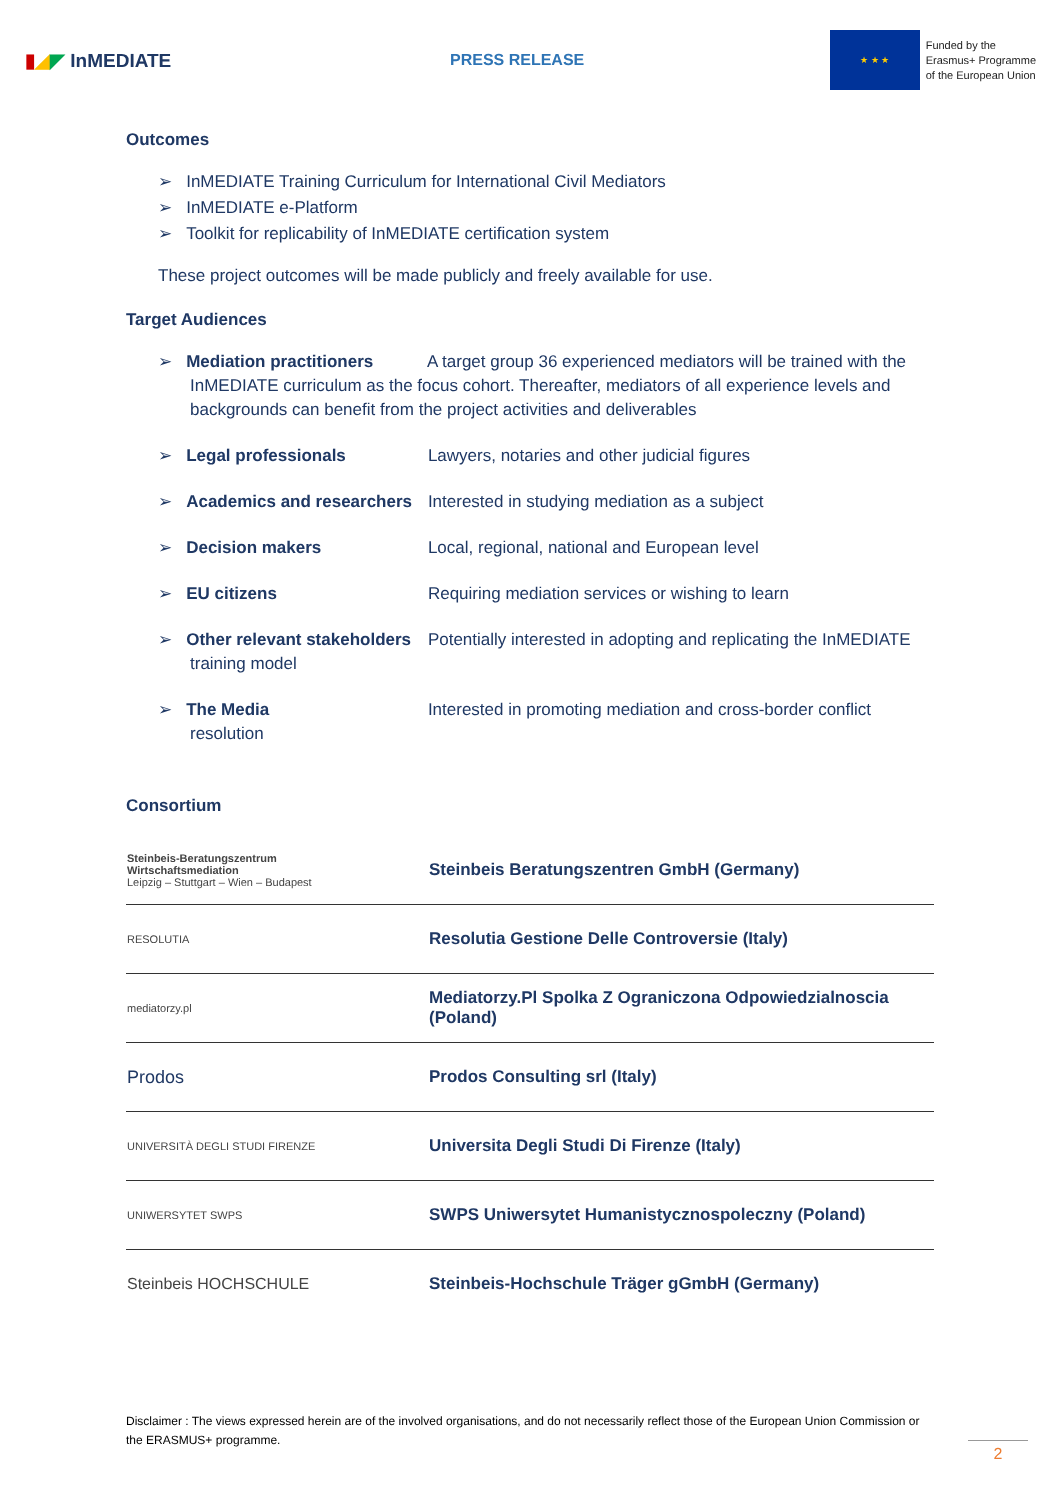▮◢◤ InMEDIATE
PRESS RELEASE
★ ★ ★
Funded by the
Erasmus+ Programme
of the European Union
Outcomes
➢ InMEDIATE Training Curriculum for International Civil Mediators
➢ InMEDIATE e-Platform
➢ Toolkit for replicability of InMEDIATE certification system
These project outcomes will be made publicly and freely available for use.
Target Audiences
➢ Mediation practitioners A target group 36 experienced mediators will be trained with the InMEDIATE curriculum as the focus cohort. Thereafter, mediators of all experience levels and backgrounds can benefit from the project activities and deliverables
➢ Legal professionals Lawyers, notaries and other judicial figures
➢ Academics and researchers Interested in studying mediation as a subject
➢ Decision makers Local, regional, national and European level
➢ EU citizens Requiring mediation services or wishing to learn
➢ Other relevant stakeholders Potentially interested in adopting and replicating the InMEDIATE training model
➢ The Media Interested in promoting mediation and cross-border conflict resolution
Consortium
| Steinbeis-Beratungszentrum Wirtschaftsmediation Leipzig – Stuttgart – Wien – Budapest | Steinbeis Beratungszentren GmbH (Germany) |
| RESOLUTIA | Resolutia Gestione Delle Controversie (Italy) |
| mediatorzy.pl | Mediatorzy.Pl Spolka Z Ograniczona Odpowiedzialnoscia (Poland) |
| Prodos | Prodos Consulting srl (Italy) |
| UNIVERSITÀ DEGLI STUDI FIRENZE | Universita Degli Studi Di Firenze (Italy) |
| UNIWERSYTET SWPS | SWPS Uniwersytet Humanistycznospoleczny (Poland) |
| Steinbeis HOCHSCHULE | Steinbeis-Hochschule Träger gGmbH (Germany) |
Disclaimer : The views expressed herein are of the involved organisations, and do not necessarily reflect those of the European Union Commission or the ERASMUS+ programme.
2